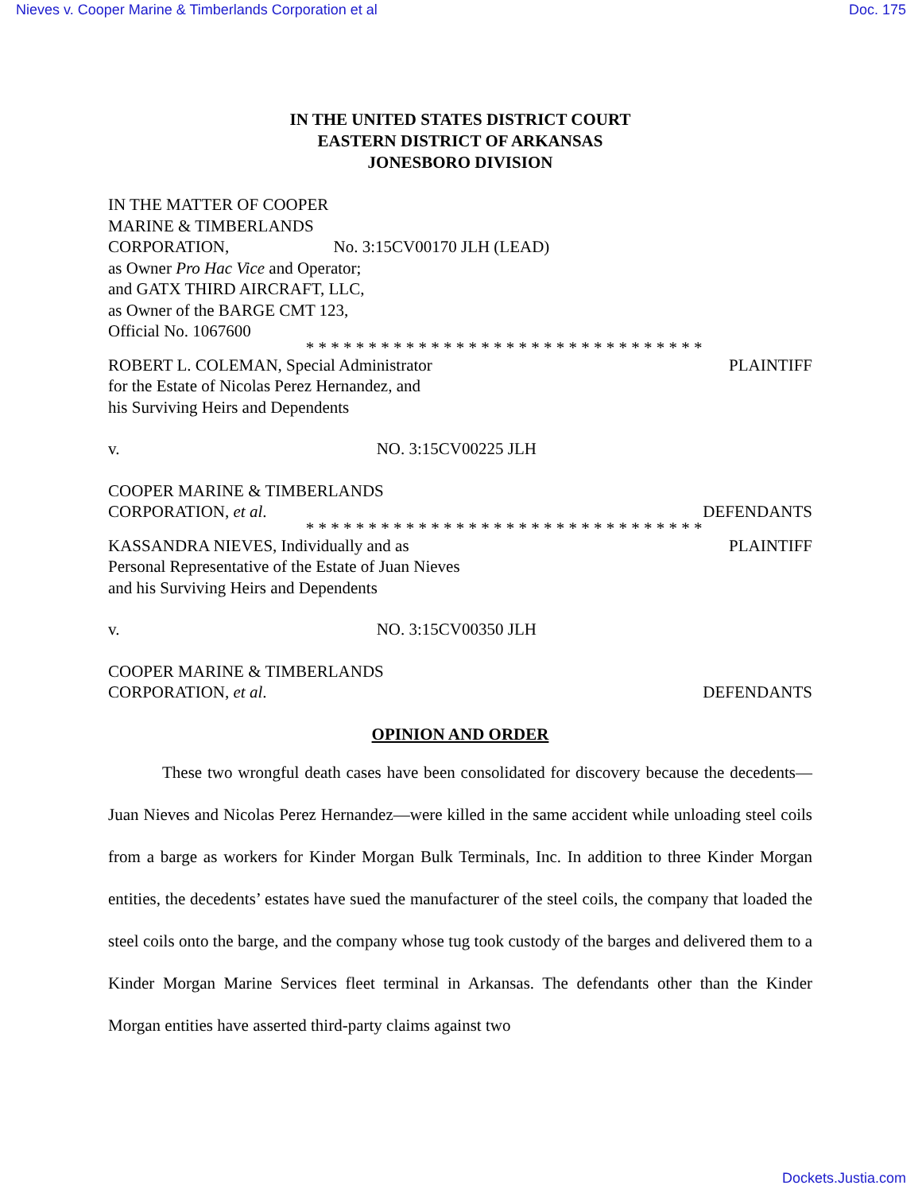Nieves v. Cooper Marine & Timberlands Corporation et al Doc. 175
IN THE UNITED STATES DISTRICT COURT
EASTERN DISTRICT OF ARKANSAS
JONESBORO DIVISION
IN THE MATTER OF COOPER
MARINE & TIMBERLANDS
CORPORATION, No. 3:15CV00170 JLH (LEAD)
as Owner Pro Hac Vice and Operator;
and GATX THIRD AIRCRAFT, LLC,
as Owner of the BARGE CMT 123,
Official No. 1067600
* * * * * * * * * * * * * * * * * * * * * * * * * * * * * * * *
ROBERT L. COLEMAN, Special Administrator PLAINTIFF
for the Estate of Nicolas Perez Hernandez, and
his Surviving Heirs and Dependents
v. NO. 3:15CV00225 JLH
COOPER MARINE & TIMBERLANDS
CORPORATION, et al. DEFENDANTS
* * * * * * * * * * * * * * * * * * * * * * * * * * * * * * * *
KASSANDRA NIEVES, Individually and as PLAINTIFF
Personal Representative of the Estate of Juan Nieves
and his Surviving Heirs and Dependents
v. NO. 3:15CV00350 JLH
COOPER MARINE & TIMBERLANDS
CORPORATION, et al. DEFENDANTS
OPINION AND ORDER
These two wrongful death cases have been consolidated for discovery because the decedents—Juan Nieves and Nicolas Perez Hernandez—were killed in the same accident while unloading steel coils from a barge as workers for Kinder Morgan Bulk Terminals, Inc. In addition to three Kinder Morgan entities, the decedents’ estates have sued the manufacturer of the steel coils, the company that loaded the steel coils onto the barge, and the company whose tug took custody of the barges and delivered them to a Kinder Morgan Marine Services fleet terminal in Arkansas. The defendants other than the Kinder Morgan entities have asserted third-party claims against two
Dockets.Justia.com